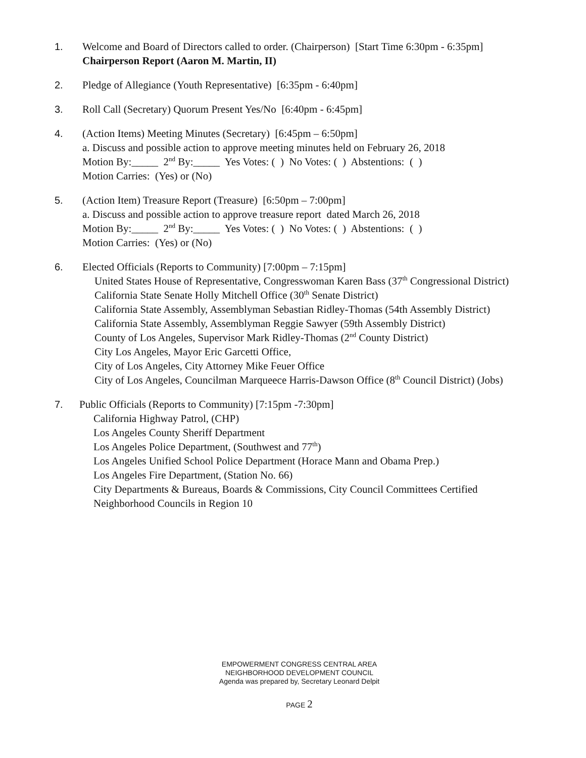1. Welcome and Board of Directors called to order. (Chairperson) [Start Time 6:30pm - 6:35pm]
Chairperson Report (Aaron M. Martin, II)
2. Pledge of Allegiance (Youth Representative) [6:35pm - 6:40pm]
3. Roll Call (Secretary) Quorum Present Yes/No [6:40pm - 6:45pm]
4. (Action Items) Meeting Minutes (Secretary) [6:45pm – 6:50pm]
a. Discuss and possible action to approve meeting minutes held on February 26, 2018
Motion By:_____ 2<sup>nd</sup> By:_____ Yes Votes: ( ) No Votes: ( ) Abstentions: ( )
Motion Carries: (Yes) or (No)
5. (Action Item) Treasure Report (Treasure) [6:50pm – 7:00pm]
a. Discuss and possible action to approve treasure report dated March 26, 2018
Motion By:_____ 2<sup>nd</sup> By:_____ Yes Votes: ( ) No Votes: ( ) Abstentions: ( )
Motion Carries: (Yes) or (No)
6. Elected Officials (Reports to Community) [7:00pm – 7:15pm]
United States House of Representative, Congresswoman Karen Bass (37<sup>th</sup> Congressional District)
California State Senate Holly Mitchell Office (30<sup>th</sup> Senate District)
California State Assembly, Assemblyman Sebastian Ridley-Thomas (54th Assembly District)
California State Assembly, Assemblyman Reggie Sawyer (59th Assembly District)
County of Los Angeles, Supervisor Mark Ridley-Thomas (2<sup>nd</sup> County District)
City Los Angeles, Mayor Eric Garcetti Office,
City of Los Angeles, City Attorney Mike Feuer Office
City of Los Angeles, Councilman Marqueece Harris-Dawson Office (8<sup>th</sup> Council District) (Jobs)
7. Public Officials (Reports to Community) [7:15pm -7:30pm]
California Highway Patrol, (CHP)
Los Angeles County Sheriff Department
Los Angeles Police Department, (Southwest and 77<sup>th</sup>)
Los Angeles Unified School Police Department (Horace Mann and Obama Prep.)
Los Angeles Fire Department, (Station No. 66)
City Departments & Bureaus, Boards & Commissions, City Council Committees Certified
Neighborhood Councils in Region 10
EMPOWERMENT CONGRESS CENTRAL AREA
NEIGHBORHOOD DEVELOPMENT COUNCIL
Agenda was prepared by, Secretary Leonard Delpit
PAGE 2